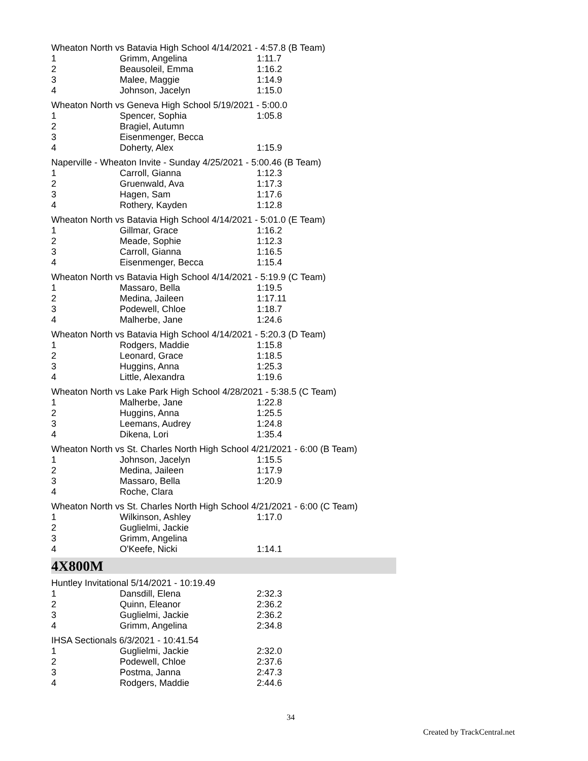Wheaton North vs Batavia High School 4/14/2021 - 4:57.8 (B Team)
| 1 | Grimm, Angelina | 1:11.7 |
| 2 | Beausoleil, Emma | 1:16.2 |
| 3 | Malee, Maggie | 1:14.9 |
| 4 | Johnson, Jacelyn | 1:15.0 |
Wheaton North vs Geneva High School 5/19/2021 - 5:00.0
| 1 | Spencer, Sophia | 1:05.8 |
| 2 | Bragiel, Autumn | |
| 3 | Eisenmenger, Becca | |
| 4 | Doherty, Alex | 1:15.9 |
Naperville - Wheaton Invite - Sunday 4/25/2021 - 5:00.46 (B Team)
| 1 | Carroll, Gianna | 1:12.3 |
| 2 | Gruenwald, Ava | 1:17.3 |
| 3 | Hagen, Sam | 1:17.6 |
| 4 | Rothery, Kayden | 1:12.8 |
Wheaton North vs Batavia High School 4/14/2021 - 5:01.0 (E Team)
| 1 | Gillmar, Grace | 1:16.2 |
| 2 | Meade, Sophie | 1:12.3 |
| 3 | Carroll, Gianna | 1:16.5 |
| 4 | Eisenmenger, Becca | 1:15.4 |
Wheaton North vs Batavia High School 4/14/2021 - 5:19.9 (C Team)
| 1 | Massaro, Bella | 1:19.5 |
| 2 | Medina, Jaileen | 1:17.11 |
| 3 | Podewell, Chloe | 1:18.7 |
| 4 | Malherbe, Jane | 1:24.6 |
Wheaton North vs Batavia High School 4/14/2021 - 5:20.3 (D Team)
| 1 | Rodgers, Maddie | 1:15.8 |
| 2 | Leonard, Grace | 1:18.5 |
| 3 | Huggins, Anna | 1:25.3 |
| 4 | Little, Alexandra | 1:19.6 |
Wheaton North vs Lake Park High School 4/28/2021 - 5:38.5 (C Team)
| 1 | Malherbe, Jane | 1:22.8 |
| 2 | Huggins, Anna | 1:25.5 |
| 3 | Leemans, Audrey | 1:24.8 |
| 4 | Dikena, Lori | 1:35.4 |
Wheaton North vs St. Charles North High School 4/21/2021 - 6:00 (B Team)
| 1 | Johnson, Jacelyn | 1:15.5 |
| 2 | Medina, Jaileen | 1:17.9 |
| 3 | Massaro, Bella | 1:20.9 |
| 4 | Roche, Clara | |
Wheaton North vs St. Charles North High School 4/21/2021 - 6:00 (C Team)
| 1 | Wilkinson, Ashley | 1:17.0 |
| 2 | Guglielmi, Jackie | |
| 3 | Grimm, Angelina | |
| 4 | O'Keefe, Nicki | 1:14.1 |
4X800M
Huntley Invitational 5/14/2021 - 10:19.49
| 1 | Dansdill, Elena | 2:32.3 |
| 2 | Quinn, Eleanor | 2:36.2 |
| 3 | Guglielmi, Jackie | 2:36.2 |
| 4 | Grimm, Angelina | 2:34.8 |
IHSA Sectionals 6/3/2021 - 10:41.54
| 1 | Guglielmi, Jackie | 2:32.0 |
| 2 | Podewell, Chloe | 2:37.6 |
| 3 | Postma, Janna | 2:47.3 |
| 4 | Rodgers, Maddie | 2:44.6 |
34
Created by TrackCentral.net